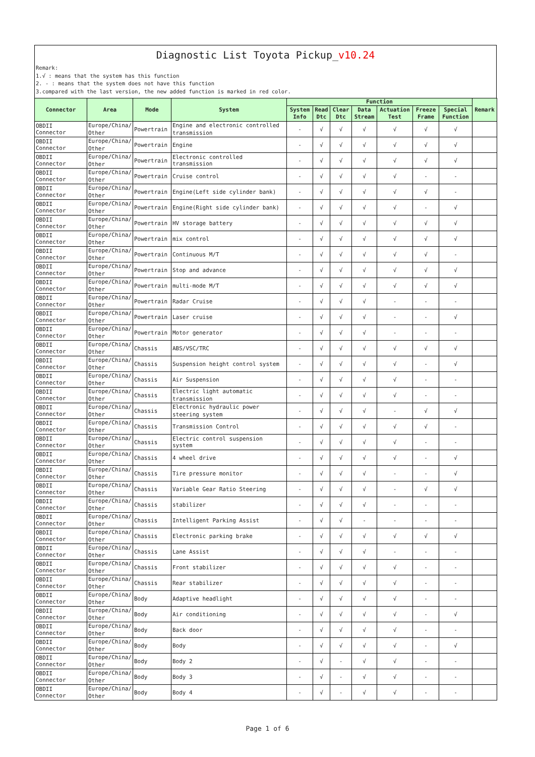Diagnostic List Toyota Pickup_v10.24
Remark:
1.√ : means that the system has this function
2. - : means that the system does not have this function
3.compared with the last version, the new added function is marked in red color.
| Connector | Area | Mode | System | Function | | | | | | | Remark |
| --- | --- | --- | --- | --- | --- | --- | --- | --- | --- | --- | --- |
| | | | | System Info | Read Dtc | Clear Dtc | Data Stream | Actuation Test | Freeze Frame | Special Function | |
| OBDII Connector | Europe/China/ Other | Powertrain | Engine and electronic controlled transmission | - | √ | √ | √ | √ | √ | √ | |
| OBDII Connector | Europe/China/ Other | Powertrain | Engine | - | √ | √ | √ | √ | √ | √ | |
| OBDII Connector | Europe/China/ Other | Powertrain | Electronic controlled transmission | - | √ | √ | √ | √ | √ | √ | |
| OBDII Connector | Europe/China/ Other | Powertrain | Cruise control | - | √ | √ | √ | √ | - | - | |
| OBDII Connector | Europe/China/ Other | Powertrain | Engine(Left side cylinder bank) | - | √ | √ | √ | √ | √ | - | |
| OBDII Connector | Europe/China/ Other | Powertrain | Engine(Right side cylinder bank) | - | √ | √ | √ | √ | - | √ | |
| OBDII Connector | Europe/China/ Other | Powertrain | HV storage battery | - | √ | √ | √ | √ | √ | √ | |
| OBDII Connector | Europe/China/ Other | Powertrain | mix control | - | √ | √ | √ | √ | √ | √ | |
| OBDII Connector | Europe/China/ Other | Powertrain | Continuous M/T | - | √ | √ | √ | √ | √ | - | |
| OBDII Connector | Europe/China/ Other | Powertrain | Stop and advance | - | √ | √ | √ | √ | √ | √ | |
| OBDII Connector | Europe/China/ Other | Powertrain | multi-mode M/T | - | √ | √ | √ | √ | √ | √ | |
| OBDII Connector | Europe/China/ Other | Powertrain | Radar Cruise | - | √ | √ | √ | - | - | - | |
| OBDII Connector | Europe/China/ Other | Powertrain | Laser cruise | - | √ | √ | √ | - | - | √ | |
| OBDII Connector | Europe/China/ Other | Powertrain | Motor generator | - | √ | √ | √ | - | - | - | |
| OBDII Connector | Europe/China/ Other | Chassis | ABS/VSC/TRC | - | √ | √ | √ | √ | √ | √ | |
| OBDII Connector | Europe/China/ Other | Chassis | Suspension height control system | - | √ | √ | √ | √ | - | √ | |
| OBDII Connector | Europe/China/ Other | Chassis | Air Suspension | - | √ | √ | √ | √ | - | - | |
| OBDII Connector | Europe/China/ Other | Chassis | Electric light automatic transmission | - | √ | √ | √ | √ | - | - | |
| OBDII Connector | Europe/China/ Other | Chassis | Electronic hydraulic power steering system | - | √ | √ | √ | - | √ | √ | |
| OBDII Connector | Europe/China/ Other | Chassis | Transmission Control | - | √ | √ | √ | √ | √ | - | |
| OBDII Connector | Europe/China/ Other | Chassis | Electric control suspension system | - | √ | √ | √ | √ | - | - | |
| OBDII Connector | Europe/China/ Other | Chassis | 4 wheel drive | - | √ | √ | √ | √ | - | √ | |
| OBDII Connector | Europe/China/ Other | Chassis | Tire pressure monitor | - | √ | √ | √ | - | - | √ | |
| OBDII Connector | Europe/China/ Other | Chassis | Variable Gear Ratio Steering | - | √ | √ | √ | - | √ | √ | |
| OBDII Connector | Europe/China/ Other | Chassis | stabilizer | - | √ | √ | √ | - | - | - | |
| OBDII Connector | Europe/China/ Other | Chassis | Intelligent Parking Assist | - | √ | √ | - | - | - | - | |
| OBDII Connector | Europe/China/ Other | Chassis | Electronic parking brake | - | √ | √ | √ | √ | √ | √ | |
| OBDII Connector | Europe/China/ Other | Chassis | Lane Assist | - | √ | √ | √ | - | - | - | |
| OBDII Connector | Europe/China/ Other | Chassis | Front stabilizer | - | √ | √ | √ | √ | - | - | |
| OBDII Connector | Europe/China/ Other | Chassis | Rear stabilizer | - | √ | √ | √ | √ | - | - | |
| OBDII Connector | Europe/China/ Other | Body | Adaptive headlight | - | √ | √ | √ | √ | - | - | |
| OBDII Connector | Europe/China/ Other | Body | Air conditioning | - | √ | √ | √ | √ | - | √ | |
| OBDII Connector | Europe/China/ Other | Body | Back door | - | √ | √ | √ | √ | - | - | |
| OBDII Connector | Europe/China/ Other | Body | Body | - | √ | √ | √ | √ | - | √ | |
| OBDII Connector | Europe/China/ Other | Body | Body 2 | - | √ | - | √ | √ | - | - | |
| OBDII Connector | Europe/China/ Other | Body | Body 3 | - | √ | - | √ | √ | - | - | |
| OBDII Connector | Europe/China/ Other | Body | Body 4 | - | √ | - | √ | √ | - | - | |
Page 1 of 6